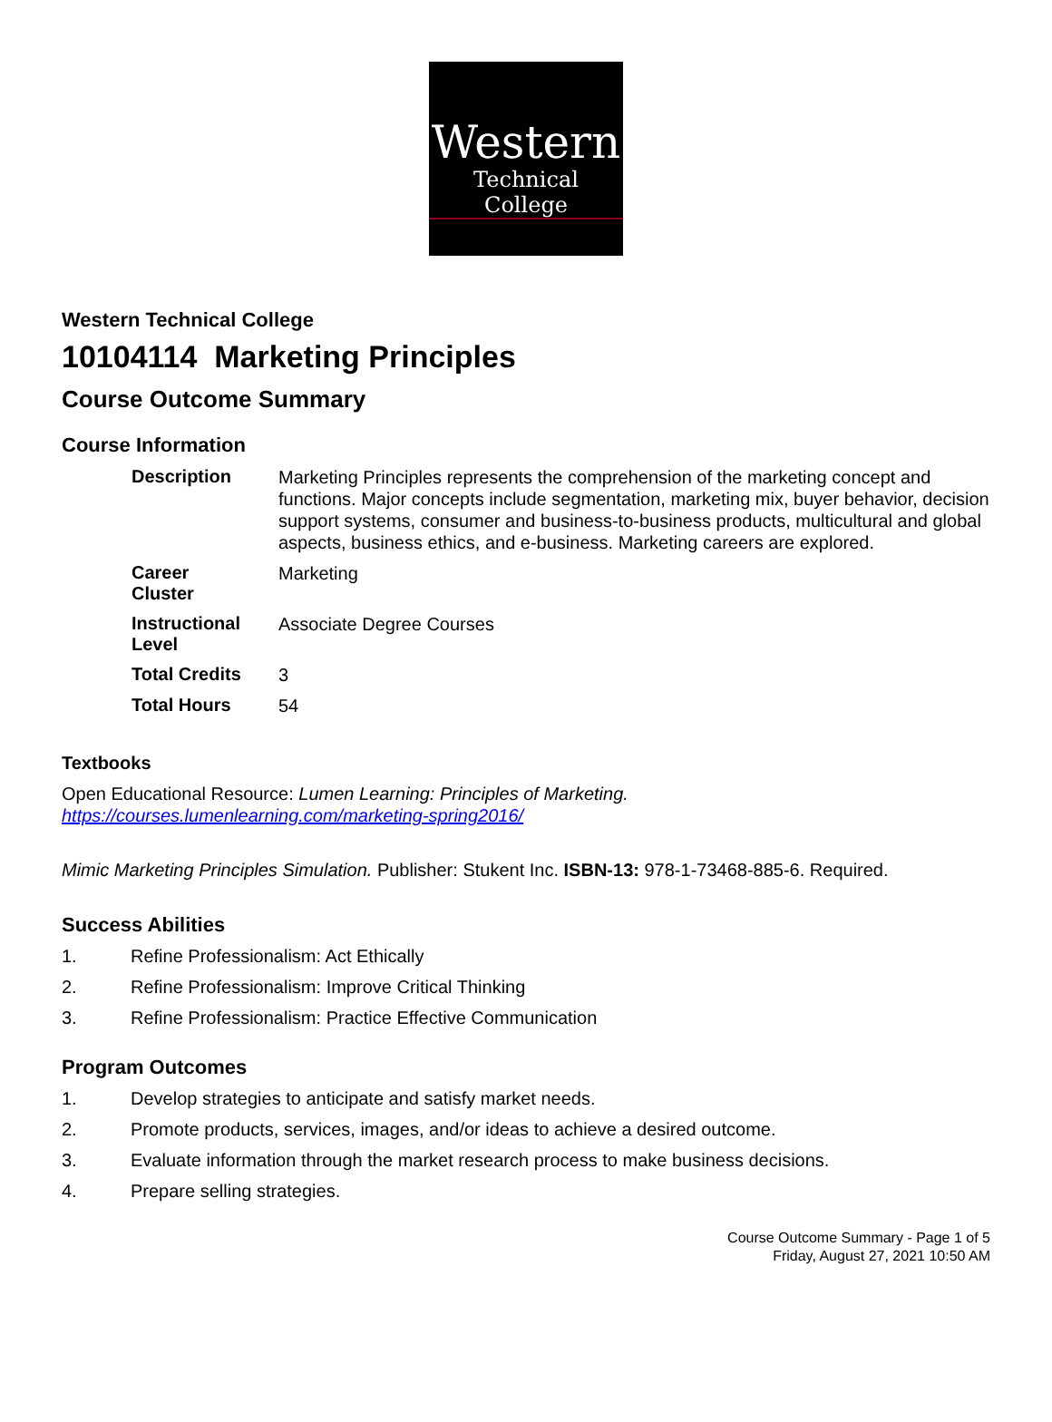Western
Technical College
Western Technical College
10104114 Marketing Principles
Course Outcome Summary
Course Information
| Description | Marketing Principles represents the comprehension of the marketing concept and functions. Major concepts include segmentation, marketing mix, buyer behavior, decision support systems, consumer and business-to-business products, multicultural and global aspects, business ethics, and e-business. Marketing careers are explored. |
| Career Cluster | Marketing |
| Instructional Level | Associate Degree Courses |
| Total Credits | 3 |
| Total Hours | 54 |
Textbooks
Open Educational Resource: Lumen Learning: Principles of Marketing.
https://courses.lumenlearning.com/marketing-spring2016/
Mimic Marketing Principles Simulation. Publisher: Stukent Inc. ISBN-13: 978-1-73468-885-6. Required.
Success Abilities
1. Refine Professionalism: Act Ethically
2. Refine Professionalism: Improve Critical Thinking
3. Refine Professionalism: Practice Effective Communication
Program Outcomes
1. Develop strategies to anticipate and satisfy market needs.
2. Promote products, services, images, and/or ideas to achieve a desired outcome.
3. Evaluate information through the market research process to make business decisions.
4. Prepare selling strategies.
Course Outcome Summary - Page 1 of 5
Friday, August 27, 2021 10:50 AM